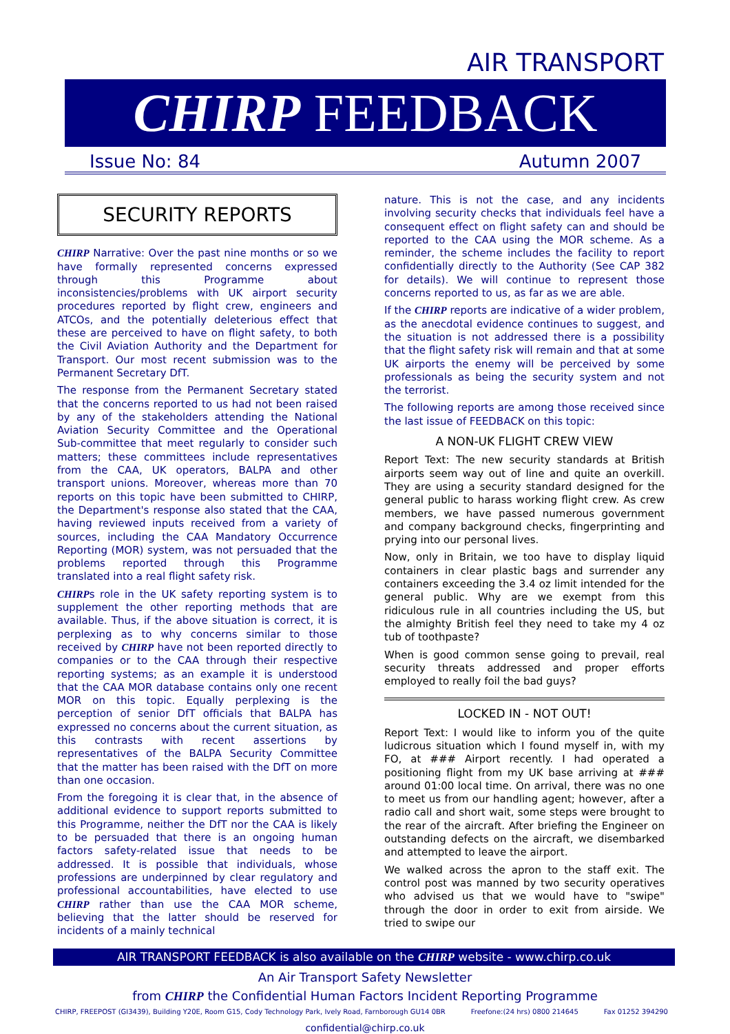AIR TRANSPORT
CHIRP FEEDBACK
Issue No: 84 Autumn 2007
SECURITY REPORTS
CHIRP Narrative: Over the past nine months or so we have formally represented concerns expressed through this Programme about inconsistencies/problems with UK airport security procedures reported by flight crew, engineers and ATCOs, and the potentially deleterious effect that these are perceived to have on flight safety, to both the Civil Aviation Authority and the Department for Transport. Our most recent submission was to the Permanent Secretary DfT.
The response from the Permanent Secretary stated that the concerns reported to us had not been raised by any of the stakeholders attending the National Aviation Security Committee and the Operational Sub-committee that meet regularly to consider such matters; these committees include representatives from the CAA, UK operators, BALPA and other transport unions. Moreover, whereas more than 70 reports on this topic have been submitted to CHIRP, the Department's response also stated that the CAA, having reviewed inputs received from a variety of sources, including the CAA Mandatory Occurrence Reporting (MOR) system, was not persuaded that the problems reported through this Programme translated into a real flight safety risk.
CHIRPs role in the UK safety reporting system is to supplement the other reporting methods that are available. Thus, if the above situation is correct, it is perplexing as to why concerns similar to those received by CHIRP have not been reported directly to companies or to the CAA through their respective reporting systems; as an example it is understood that the CAA MOR database contains only one recent MOR on this topic. Equally perplexing is the perception of senior DfT officials that BALPA has expressed no concerns about the current situation, as this contrasts with recent assertions by representatives of the BALPA Security Committee that the matter has been raised with the DfT on more than one occasion.
From the foregoing it is clear that, in the absence of additional evidence to support reports submitted to this Programme, neither the DfT nor the CAA is likely to be persuaded that there is an ongoing human factors safety-related issue that needs to be addressed. It is possible that individuals, whose professions are underpinned by clear regulatory and professional accountabilities, have elected to use CHIRP rather than use the CAA MOR scheme, believing that the latter should be reserved for incidents of a mainly technical
nature. This is not the case, and any incidents involving security checks that individuals feel have a consequent effect on flight safety can and should be reported to the CAA using the MOR scheme. As a reminder, the scheme includes the facility to report confidentially directly to the Authority (See CAP 382 for details). We will continue to represent those concerns reported to us, as far as we are able.
If the CHIRP reports are indicative of a wider problem, as the anecdotal evidence continues to suggest, and the situation is not addressed there is a possibility that the flight safety risk will remain and that at some UK airports the enemy will be perceived by some professionals as being the security system and not the terrorist.
The following reports are among those received since the last issue of FEEDBACK on this topic:
A NON-UK FLIGHT CREW VIEW
Report Text: The new security standards at British airports seem way out of line and quite an overkill. They are using a security standard designed for the general public to harass working flight crew. As crew members, we have passed numerous government and company background checks, fingerprinting and prying into our personal lives.
Now, only in Britain, we too have to display liquid containers in clear plastic bags and surrender any containers exceeding the 3.4 oz limit intended for the general public. Why are we exempt from this ridiculous rule in all countries including the US, but the almighty British feel they need to take my 4 oz tub of toothpaste?
When is good common sense going to prevail, real security threats addressed and proper efforts employed to really foil the bad guys?
LOCKED IN - NOT OUT!
Report Text: I would like to inform you of the quite ludicrous situation which I found myself in, with my FO, at ### Airport recently. I had operated a positioning flight from my UK base arriving at ### around 01:00 local time. On arrival, there was no one to meet us from our handling agent; however, after a radio call and short wait, some steps were brought to the rear of the aircraft. After briefing the Engineer on outstanding defects on the aircraft, we disembarked and attempted to leave the airport.
We walked across the apron to the staff exit. The control post was manned by two security operatives who advised us that we would have to "swipe" through the door in order to exit from airside. We tried to swipe our
AIR TRANSPORT FEEDBACK is also available on the CHIRP website - www.chirp.co.uk
An Air Transport Safety Newsletter
from CHIRP the Confidential Human Factors Incident Reporting Programme
CHIRP, FREEPOST (GI3439), Building Y20E, Room G15, Cody Technology Park, Ively Road, Farnborough GU14 0BR Freefone:(24 hrs) 0800 214645 Fax 01252 394290
confidential@chirp.co.uk